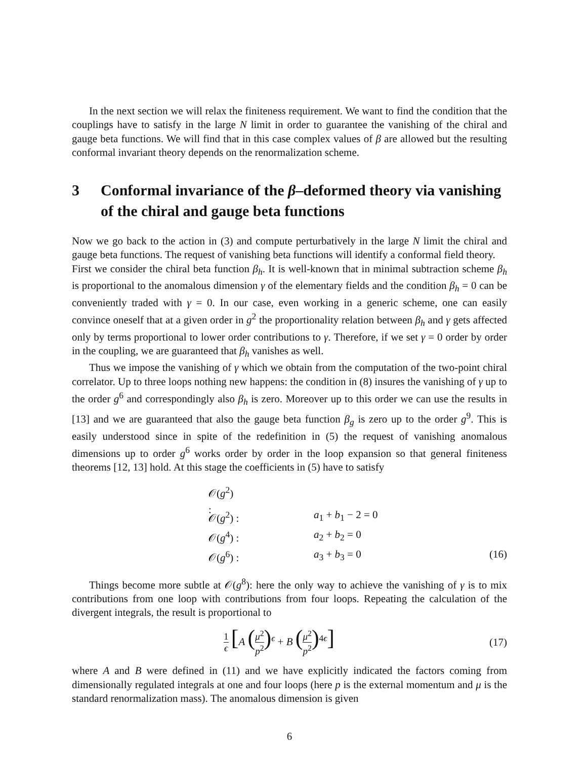In the next section we will relax the finiteness requirement. We want to find the condition that the couplings have to satisfy in the large N limit in order to guarantee the vanishing of the chiral and gauge beta functions. We will find that in this case complex values of β are allowed but the resulting conformal invariant theory depends on the renormalization scheme.
3 Conformal invariance of the β–deformed theory via vanishing of the chiral and gauge beta functions
Now we go back to the action in (3) and compute perturbatively in the large N limit the chiral and gauge beta functions. The request of vanishing beta functions will identify a conformal field theory.
First we consider the chiral beta function β<sub>h</sub>. It is well-known that in minimal subtraction scheme β<sub>h</sub> is proportional to the anomalous dimension γ of the elementary fields and the condition β<sub>h</sub> = 0 can be conveniently traded with γ = 0. In our case, even working in a generic scheme, one can easily convince oneself that at a given order in g<sup>2</sup> the proportionality relation between β<sub>h</sub> and γ gets affected only by terms proportional to lower order contributions to γ. Therefore, if we set γ = 0 order by order in the coupling, we are guaranteed that β<sub>h</sub> vanishes as well.
Thus we impose the vanishing of γ which we obtain from the computation of the two-point chiral correlator. Up to three loops nothing new happens: the condition in (8) insures the vanishing of γ up to the order g<sup>6</sup> and correspondingly also β<sub>h</sub> is zero. Moreover up to this order we can use the results in [13] and we are guaranteed that also the gauge beta function β<sub>g</sub> is zero up to the order g<sup>9</sup>. This is easily understood since in spite of the redefinition in (5) the request of vanishing anomalous dimensions up to order g<sup>6</sup> works order by order in the loop expansion so that general finiteness theorems [12, 13] hold. At this stage the coefficients in (5) have to satisfy
𝒪(g<sup>2</sup>) :
𝒪(g<sup>2</sup>) :
a<sub>1</sub> + b<sub>1</sub> − 2 = 0
𝒪(g<sup>4</sup>) :
a<sub>2</sub> + b<sub>2</sub> = 0
𝒪(g<sup>6</sup>) :
a<sub>3</sub> + b<sub>3</sub> = 0
(16)
Things become more subtle at 𝒪(g<sup>8</sup>): here the only way to achieve the vanishing of γ is to mix contributions from one loop with contributions from four loops. Repeating the calculation of the divergent integrals, the result is proportional to
1 ϵ [A (μ<sup>2</sup> p<sup>2</sup>)<sup>ϵ</sup> + B (μ<sup>2</sup> p<sup>2</sup>)<sup>4ϵ</sup>] (17)
where A and B were defined in (11) and we have explicitly indicated the factors coming from dimensionally regulated integrals at one and four loops (here p is the external momentum and μ is the standard renormalization mass). The anomalous dimension is given
6